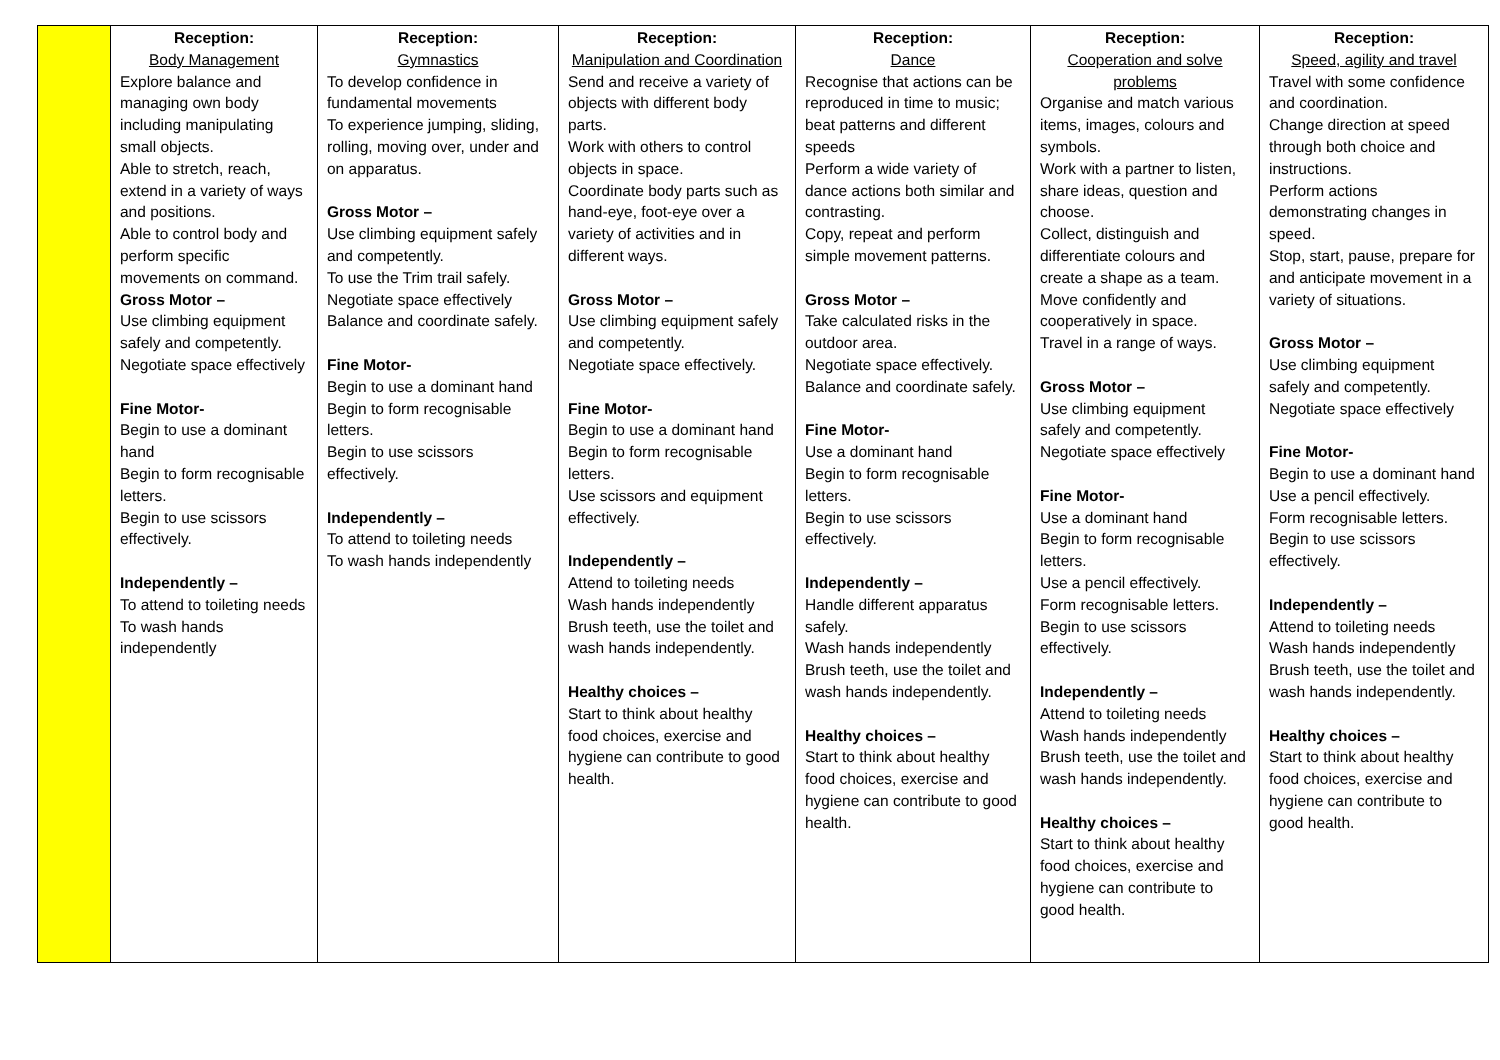| | Reception: Body Management Explore balance and managing own body including manipulating small objects. Able to stretch, reach, extend in a variety of ways and positions. Able to control body and perform specific movements on command. Gross Motor – Use climbing equipment safely and competently. Negotiate space effectively Fine Motor- Begin to use a dominant hand Begin to form recognisable letters. Begin to use scissors effectively. Independently – To attend to toileting needs To wash hands independently | Reception: Gymnastics To develop confidence in fundamental movements To experience jumping, sliding, rolling, moving over, under and on apparatus. Gross Motor – Use climbing equipment safely and competently. To use the Trim trail safely. Negotiate space effectively Balance and coordinate safely. Fine Motor- Begin to use a dominant hand Begin to form recognisable letters. Begin to use scissors effectively. Independently – To attend to toileting needs To wash hands independently | Reception: Manipulation and Coordination Send and receive a variety of objects with different body parts. Work with others to control objects in space. Coordinate body parts such as hand-eye, foot-eye over a variety of activities and in different ways. Gross Motor – Use climbing equipment safely and competently. Negotiate space effectively. Fine Motor- Begin to use a dominant hand Begin to form recognisable letters. Use scissors and equipment effectively. Independently – Attend to toileting needs Wash hands independently Brush teeth, use the toilet and wash hands independently. Healthy choices – Start to think about healthy food choices, exercise and hygiene can contribute to good health. | Reception: Dance Recognise that actions can be reproduced in time to music; beat patterns and different speeds Perform a wide variety of dance actions both similar and contrasting. Copy, repeat and perform simple movement patterns. Gross Motor – Take calculated risks in the outdoor area. Negotiate space effectively. Balance and coordinate safely. Fine Motor- Use a dominant hand Begin to form recognisable letters. Begin to use scissors effectively. Independently – Handle different apparatus safely. Wash hands independently Brush teeth, use the toilet and wash hands independently. Healthy choices – Start to think about healthy food choices, exercise and hygiene can contribute to good health. | Reception: Cooperation and solve problems Organise and match various items, images, colours and symbols. Work with a partner to listen, share ideas, question and choose. Collect, distinguish and differentiate colours and create a shape as a team. Move confidently and cooperatively in space. Travel in a range of ways. Gross Motor – Use climbing equipment safely and competently. Negotiate space effectively Fine Motor- Use a dominant hand Begin to form recognisable letters. Use a pencil effectively. Form recognisable letters. Begin to use scissors effectively. Independently – Attend to toileting needs Wash hands independently Brush teeth, use the toilet and wash hands independently. Healthy choices – Start to think about healthy food choices, exercise and hygiene can contribute to good health. | Reception: Speed, agility and travel Travel with some confidence and coordination. Change direction at speed through both choice and instructions. Perform actions demonstrating changes in speed. Stop, start, pause, prepare for and anticipate movement in a variety of situations. Gross Motor – Use climbing equipment safely and competently. Negotiate space effectively Fine Motor- Begin to use a dominant hand Use a pencil effectively. Form recognisable letters. Begin to use scissors effectively. Independently – Attend to toileting needs Wash hands independently Brush teeth, use the toilet and wash hands independently. Healthy choices – Start to think about healthy food choices, exercise and hygiene can contribute to good health. |